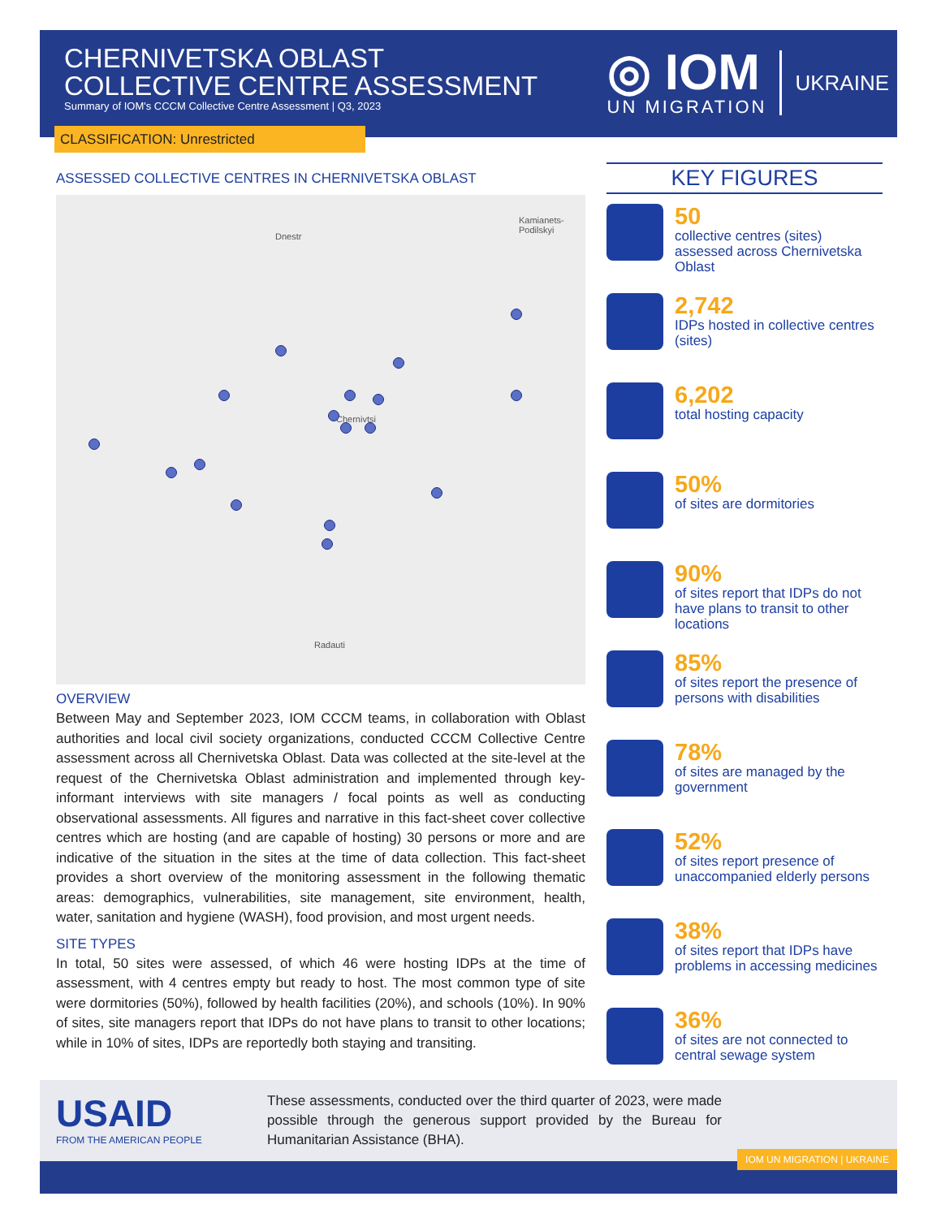CHERNIVETSKA OBLAST
COLLECTIVE CENTRE ASSESSMENT
Summary of IOM's CCCM Collective Centre Assessment | Q3, 2023
◎ IOM
UN MIGRATION
UKRAINE
CLASSIFICATION: Unrestricted
ASSESSED COLLECTIVE CENTRES IN CHERNIVETSKA OBLAST
Kamianets-
Podilskyi
Dnestr
Chernivtsi
Radauti
OVERVIEW
Between May and September 2023, IOM CCCM teams, in collaboration with Oblast authorities and local civil society organizations, conducted CCCM Collective Centre assessment across all Chernivetska Oblast. Data was collected at the site-level at the request of the Chernivetska Oblast administration and implemented through key-informant interviews with site managers / focal points as well as conducting observational assessments. All figures and narrative in this fact-sheet cover collective centres which are hosting (and are capable of hosting) 30 persons or more and are indicative of the situation in the sites at the time of data collection. This fact-sheet provides a short overview of the monitoring assessment in the following thematic areas: demographics, vulnerabilities, site management, site environment, health, water, sanitation and hygiene (WASH), food provision, and most urgent needs.
SITE TYPES
In total, 50 sites were assessed, of which 46 were hosting IDPs at the time of assessment, with 4 centres empty but ready to host. The most common type of site were dormitories (50%), followed by health facilities (20%), and schools (10%). In 90% of sites, site managers report that IDPs do not have plans to transit to other locations; while in 10% of sites, IDPs are reportedly both staying and transiting.
KEY FIGURES
50
collective centres (sites) assessed across Chernivetska Oblast
2,742
IDPs hosted in collective centres (sites)
6,202
total hosting capacity
50%
of sites are dormitories
90%
of sites report that IDPs do not have plans to transit to other locations
85%
of sites report the presence of persons with disabilities
78%
of sites are managed by the government
52%
of sites report presence of unaccompanied elderly persons
38%
of sites report that IDPs have problems in accessing medicines
36%
of sites are not connected to central sewage system
USAID
FROM THE AMERICAN PEOPLE
These assessments, conducted over the third quarter of 2023, were made possible through the generous support provided by the Bureau for Humanitarian Assistance (BHA).
IOM UN MIGRATION | UKRAINE